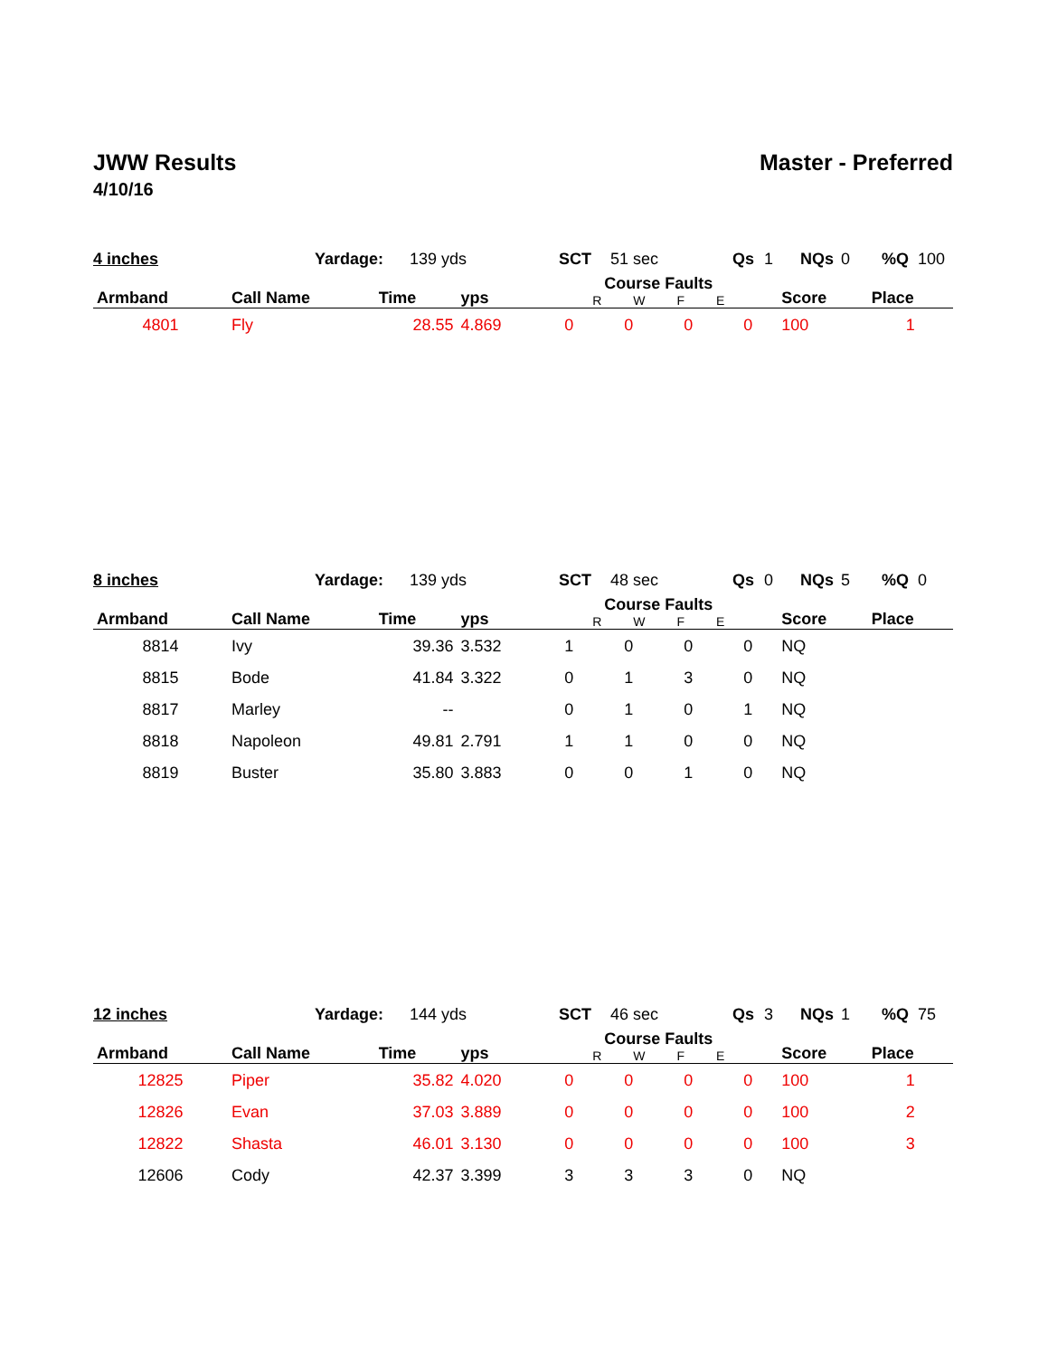JWW Results Master - Preferred
4/10/16
4 inches Yardage: 139 yds SCT 51 sec Qs 1 NQs 0%Q 100
| Armband | Call Name | Time | yps | Course Faults R W F E | | | | Score | Place |
| --- | --- | --- | --- | --- | --- | --- | --- | --- | --- |
| 4801 | Fly | 28.55 | 4.869 | 0 | 0 | 0 | 0 | 100 | 1 |
8 inches Yardage: 139 yds SCT 48 sec Qs 0 NQs 5%Q 0
| Armband | Call Name | Time | yps | Course Faults R W F E | | | | Score | Place |
| --- | --- | --- | --- | --- | --- | --- | --- | --- | --- |
| 8814 | Ivy | 39.36 | 3.532 | 1 | 0 | 0 | 0 | NQ | |
| 8815 | Bode | 41.84 | 3.322 | 0 | 1 | 3 | 0 | NQ | |
| 8817 | Marley | -- | | 0 | 1 | 0 | 1 | NQ | |
| 8818 | Napoleon | 49.81 | 2.791 | 1 | 1 | 0 | 0 | NQ | |
| 8819 | Buster | 35.80 | 3.883 | 0 | 0 | 1 | 0 | NQ | |
12 inches Yardage: 144 yds SCT 46 sec Qs 3 NQs 1%Q 75
| Armband | Call Name | Time | yps | Course Faults R W F E | | | | Score | Place |
| --- | --- | --- | --- | --- | --- | --- | --- | --- | --- |
| 12825 | Piper | 35.82 | 4.020 | 0 | 0 | 0 | 0 | 100 | 1 |
| 12826 | Evan | 37.03 | 3.889 | 0 | 0 | 0 | 0 | 100 | 2 |
| 12822 | Shasta | 46.01 | 3.130 | 0 | 0 | 0 | 0 | 100 | 3 |
| 12606 | Cody | 42.37 | 3.399 | 3 | 3 | 3 | 0 | NQ | |